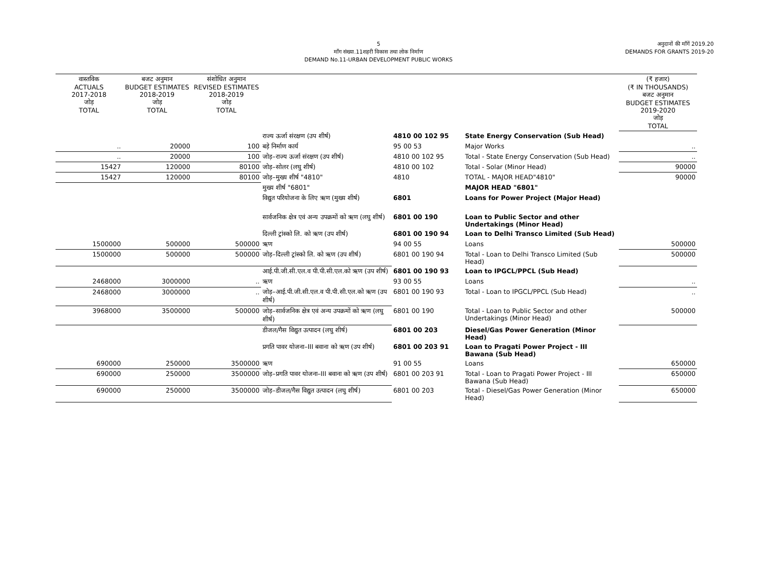5
माँग संख्या.11शहरी विकास तथा लोक निर्माण
DEMAND No.11-URBAN DEVELOPMENT PUBLIC WORKS
अनुदानों की माँगें 2019.20
DEMANDS FOR GRANTS 2019-20
| वास्तविक ACTUALS 2017-2018 जोड़ TOTAL | बजट अनुमान BUDGET ESTIMATES 2018-2019 जोड़ TOTAL | संशोधित अनुमान REVISED ESTIMATES 2018-2019 जोड़ TOTAL | | | | (₹ हजार) (₹ IN THOUSANDS) बजट अनुमान BUDGET ESTIMATES 2019-2020 जोड़ TOTAL |
| --- | --- | --- | --- | --- | --- | --- |
| | | | राज्य ऊर्जा संरक्षण (उप शीर्ष) | 4810 00 102 95 | State Energy Conservation (Sub Head) | |
| .. | 20000 | 100 | बड़े निर्माण कार्य | 95 00 53 | Major Works | .. |
| .. | 20000 | 100 | जोड़–राज्य ऊर्जा संरक्षण (उप शीर्ष) | 4810 00 102 95 | Total - State Energy Conservation (Sub Head) | .. |
| 15427 | 120000 | 80100 | जोड़–सोलर (लघु शीर्ष) | 4810 00 102 | Total - Solar (Minor Head) | 90000 |
| 15427 | 120000 | 80100 | जोड़–मुख्य शीर्ष "4810" | 4810 | TOTAL - MAJOR HEAD"4810" | 90000 |
| | | | मुख्य शीर्ष "6801" | | MAJOR HEAD "6801" | |
| | | | विद्युत परियोजना के लिए ऋण (मुख्य शीर्ष) | 6801 | Loans for Power Project (Major Head) | |
| | | | सार्वजनिक क्षेत्र एवं अन्य उपक्रमों को ऋण (लघु शीर्ष) | 6801 00 190 | Loan to Public Sector and other Undertakings (Minor Head) | |
| | | | दिल्ली ट्रांस्को लि. को ऋण (उप शीर्ष) | 6801 00 190 94 | Loan to Delhi Transco Limited (Sub Head) | |
| 1500000 | 500000 | 500000 | ऋण | 94 00 55 | Loans | 500000 |
| 1500000 | 500000 | 500000 | जोड़–दिल्ली ट्रांस्को लि. को ऋण (उप शीर्ष) | 6801 00 190 94 | Total - Loan to Delhi Transco Limited (Sub Head) | 500000 |
| | | | आई.पी.जी.सी.एल.व पी.पी.सी.एल.को ऋण (उप शीर्ष) | 6801 00 190 93 | Loan to IPGCL/PPCL (Sub Head) | |
| 2468000 | 3000000 | .. | ऋण | 93 00 55 | Loans | .. |
| 2468000 | 3000000 | .. | जोड़–आई.पी.जी.सी.एल.व पी.पी.सी.एल.को ऋण (उप शीर्ष) | 6801 00 190 93 | Total - Loan to IPGCL/PPCL (Sub Head) | .. |
| 3968000 | 3500000 | 500000 | जोड़–सार्वजनिक क्षेत्र एवं अन्य उपक्रमों को ऋण (लघु शीर्ष) | 6801 00 190 | Total - Loan to Public Sector and other Undertakings (Minor Head) | 500000 |
| | | | डीजल/गैस विद्युत उत्पादन (लघु शीर्ष) | 6801 00 203 | Diesel/Gas Power Generation (Minor Head) | |
| | | | प्रगति पावर योजना–III बवाना को ऋण (उप शीर्ष) | 6801 00 203 91 | Loan to Pragati Power Project - III Bawana (Sub Head) | |
| 690000 | 250000 | 3500000 | ऋण | 91 00 55 | Loans | 650000 |
| 690000 | 250000 | 3500000 | जोड़–प्रगति पावर योजना–III बवाना को ऋण (उप शीर्ष) | 6801 00 203 91 | Total - Loan to Pragati Power Project - III Bawana (Sub Head) | 650000 |
| 690000 | 250000 | 3500000 | जोड़–डीजल/गैस विद्युत उत्पादन (लघु शीर्ष) | 6801 00 203 | Total - Diesel/Gas Power Generation (Minor Head) | 650000 |